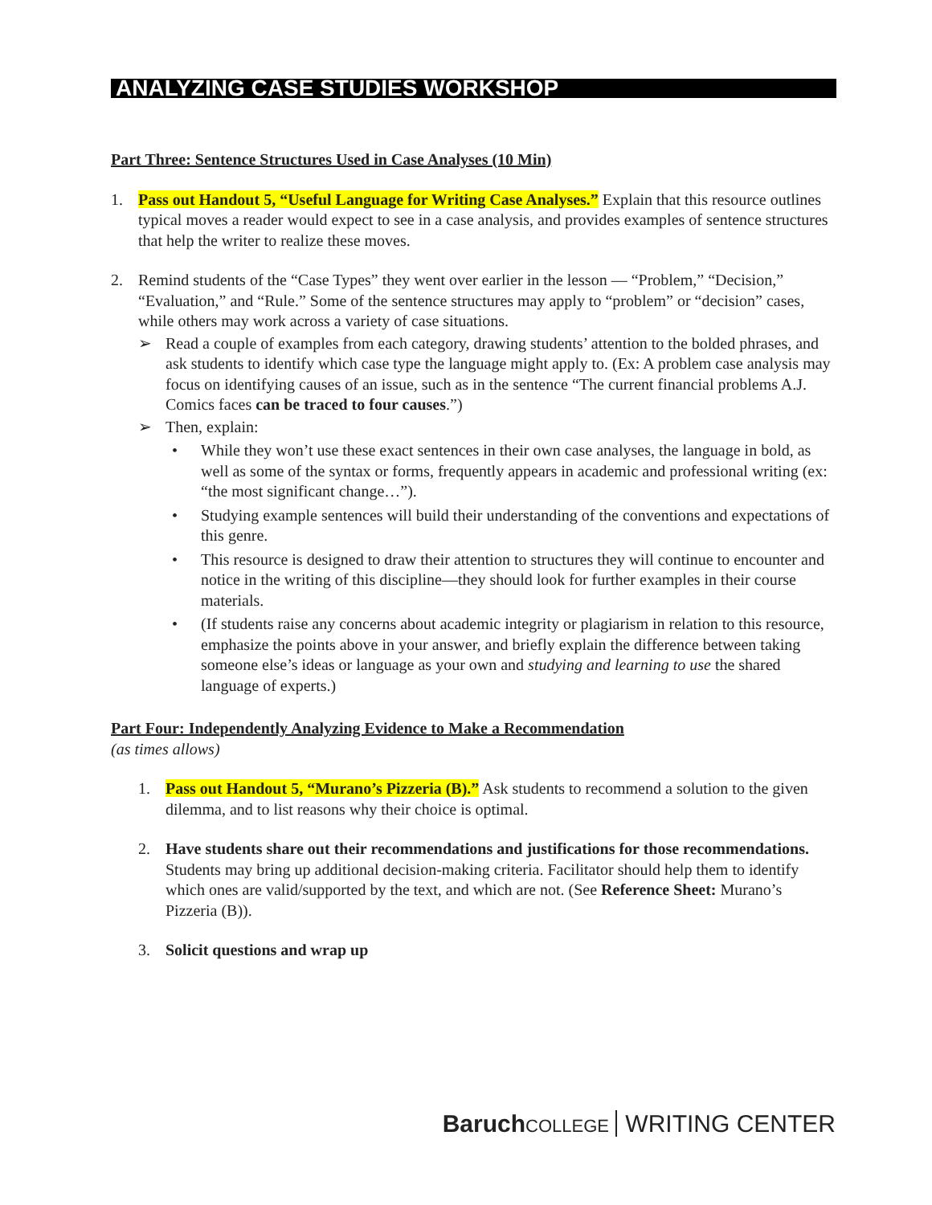ANALYZING CASE STUDIES WORKSHOP
Part Three: Sentence Structures Used in Case Analyses (10 Min)
1. Pass out Handout 5, “Useful Language for Writing Case Analyses.” Explain that this resource outlines typical moves a reader would expect to see in a case analysis, and provides examples of sentence structures that help the writer to realize these moves.
2. Remind students of the “Case Types” they went over earlier in the lesson — “Problem,” “Decision,” “Evaluation,” and “Rule.” Some of the sentence structures may apply to “problem” or “decision” cases, while others may work across a variety of case situations.
➢ Read a couple of examples from each category, drawing students’ attention to the bolded phrases, and ask students to identify which case type the language might apply to. (Ex: A problem case analysis may focus on identifying causes of an issue, such as in the sentence “The current financial problems A.J. Comics faces can be traced to four causes.”)
➢ Then, explain:
• While they won’t use these exact sentences in their own case analyses, the language in bold, as well as some of the syntax or forms, frequently appears in academic and professional writing (ex: “the most significant change…”).
• Studying example sentences will build their understanding of the conventions and expectations of this genre.
• This resource is designed to draw their attention to structures they will continue to encounter and notice in the writing of this discipline—they should look for further examples in their course materials.
• (If students raise any concerns about academic integrity or plagiarism in relation to this resource, emphasize the points above in your answer, and briefly explain the difference between taking someone else’s ideas or language as your own and studying and learning to use the shared language of experts.)
Part Four: Independently Analyzing Evidence to Make a Recommendation
(as times allows)
1. Pass out Handout 5, “Murano’s Pizzeria (B).” Ask students to recommend a solution to the given dilemma, and to list reasons why their choice is optimal.
2. Have students share out their recommendations and justifications for those recommendations. Students may bring up additional decision-making criteria. Facilitator should help them to identify which ones are valid/supported by the text, and which are not. (See Reference Sheet: Murano’s Pizzeria (B)).
3. Solicit questions and wrap up
Baruch COLLEGE WRITING CENTER